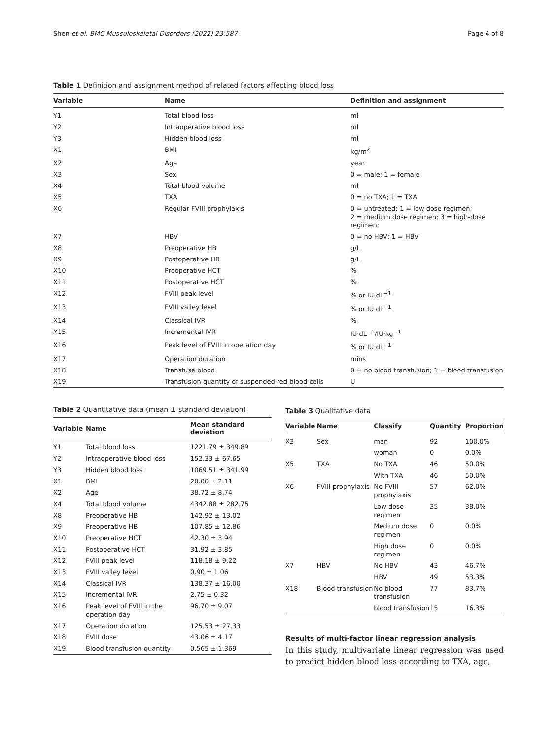Shen et al. BMC Musculoskeletal Disorders (2022) 23:587 Page 4 of 8
Table 1 Definition and assignment method of related factors affecting blood loss
| Variable | Name | Definition and assignment |
| --- | --- | --- |
| Y1 | Total blood loss | ml |
| Y2 | Intraoperative blood loss | ml |
| Y3 | Hidden blood loss | ml |
| X1 | BMI | kg/m<sup>2</sup> |
| X2 | Age | year |
| X3 | Sex | 0 = male; 1 = female |
| X4 | Total blood volume | ml |
| X5 | TXA | 0 = no TXA; 1 = TXA |
| X6 | Regular FVIII prophylaxis | 0 = untreated; 1 = low dose regimen; 2 = medium dose regimen; 3 = high-dose regimen; |
| X7 | HBV | 0 = no HBV; 1 = HBV |
| X8 | Preoperative HB | g/L |
| X9 | Postoperative HB | g/L |
| X10 | Preoperative HCT | % |
| X11 | Postoperative HCT | % |
| X12 | FVIII peak level | % or IU·dL<sup>−1</sup> |
| X13 | FVIII valley level | % or IU·dL<sup>−1</sup> |
| X14 | Classical IVR | % |
| X15 | Incremental IVR | IU·dL<sup>−1</sup>/IU·kg<sup>−1</sup> |
| X16 | Peak level of FVIII in operation day | % or IU·dL<sup>−1</sup> |
| X17 | Operation duration | mins |
| X18 | Transfuse blood | 0 = no blood transfusion; 1 = blood transfusion |
| X19 | Transfusion quantity of suspended red blood cells | U |
Table 2 Quantitative data (mean ± standard deviation)
| Variable | Name | Mean standard deviation |
| --- | --- | --- |
| Y1 | Total blood loss | 1221.79 ± 349.89 |
| Y2 | Intraoperative blood loss | 152.33 ± 67.65 |
| Y3 | Hidden blood loss | 1069.51 ± 341.99 |
| X1 | BMI | 20.00 ± 2.11 |
| X2 | Age | 38.72 ± 8.74 |
| X4 | Total blood volume | 4342.88 ± 282.75 |
| X8 | Preoperative HB | 142.92 ± 13.02 |
| X9 | Preoperative HB | 107.85 ± 12.86 |
| X10 | Preoperative HCT | 42.30 ± 3.94 |
| X11 | Postoperative HCT | 31.92 ± 3.85 |
| X12 | FVIII peak level | 118.18 ± 9.22 |
| X13 | FVIII valley level | 0.90 ± 1.06 |
| X14 | Classical IVR | 138.37 ± 16.00 |
| X15 | Incremental IVR | 2.75 ± 0.32 |
| X16 | Peak level of FVIII in the operation day | 96.70 ± 9.07 |
| X17 | Operation duration | 125.53 ± 27.33 |
| X18 | FVIII dose | 43.06 ± 4.17 |
| X19 | Blood transfusion quantity | 0.565 ± 1.369 |
Table 3 Qualitative data
| Variable | Name | Classify | Quantity | Proportion |
| --- | --- | --- | --- | --- |
| X3 | Sex | man | 92 | 100.0% |
| | | woman | 0 | 0.0% |
| X5 | TXA | No TXA | 46 | 50.0% |
| | | With TXA | 46 | 50.0% |
| X6 | FVIII prophylaxis | No FVIII prophylaxis | 57 | 62.0% |
| | | Low dose regimen | 35 | 38.0% |
| | | Medium dose regimen | 0 | 0.0% |
| | | High dose regimen | 0 | 0.0% |
| X7 | HBV | No HBV | 43 | 46.7% |
| | | HBV | 49 | 53.3% |
| X18 | Blood transfusion | No blood transfusion | 77 | 83.7% |
| | | blood transfusion | 15 | 16.3% |
Results of multi-factor linear regression analysis
In this study, multivariate linear regression was used to predict hidden blood loss according to TXA, age,